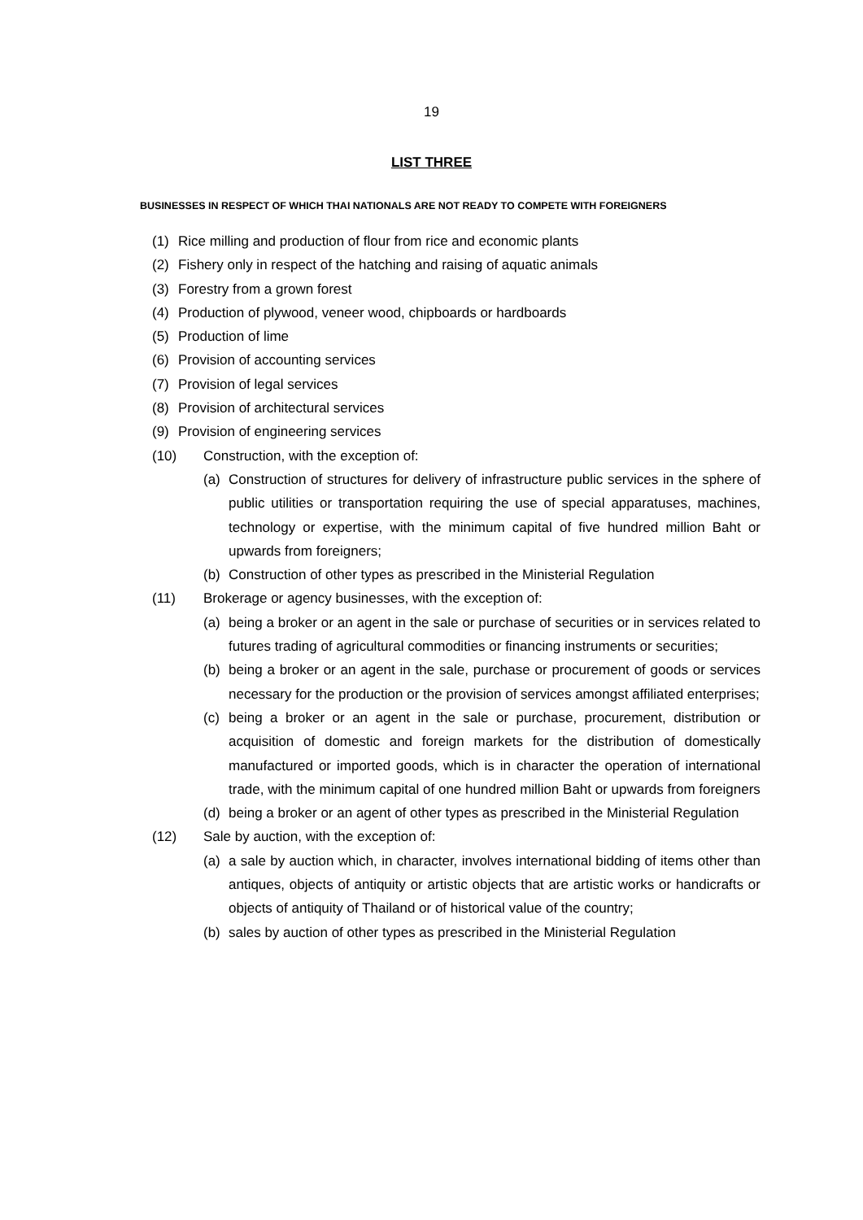19
LIST THREE
BUSINESSES IN RESPECT OF WHICH THAI NATIONALS ARE NOT READY TO COMPETE WITH FOREIGNERS
(1) Rice milling and production of flour from rice and economic plants
(2) Fishery only in respect of the hatching and raising of aquatic animals
(3) Forestry from a grown forest
(4) Production of plywood, veneer wood, chipboards or hardboards
(5) Production of lime
(6) Provision of accounting services
(7) Provision of legal services
(8) Provision of architectural services
(9) Provision of engineering services
(10) Construction, with the exception of:
(a) Construction of structures for delivery of infrastructure public services in the sphere of public utilities or transportation requiring the use of special apparatuses, machines, technology or expertise, with the minimum capital of five hundred million Baht or upwards from foreigners;
(b) Construction of other types as prescribed in the Ministerial Regulation
(11) Brokerage or agency businesses, with the exception of:
(a) being a broker or an agent in the sale or purchase of securities or in services related to futures trading of agricultural commodities or financing instruments or securities;
(b) being a broker or an agent in the sale, purchase or procurement of goods or services necessary for the production or the provision of services amongst affiliated enterprises;
(c) being a broker or an agent in the sale or purchase, procurement, distribution or acquisition of domestic and foreign markets for the distribution of domestically manufactured or imported goods, which is in character the operation of international trade, with the minimum capital of one hundred million Baht or upwards from foreigners
(d) being a broker or an agent of other types as prescribed in the Ministerial Regulation
(12) Sale by auction, with the exception of:
(a) a sale by auction which, in character, involves international bidding of items other than antiques, objects of antiquity or artistic objects that are artistic works or handicrafts or objects of antiquity of Thailand or of historical value of the country;
(b) sales by auction of other types as prescribed in the Ministerial Regulation